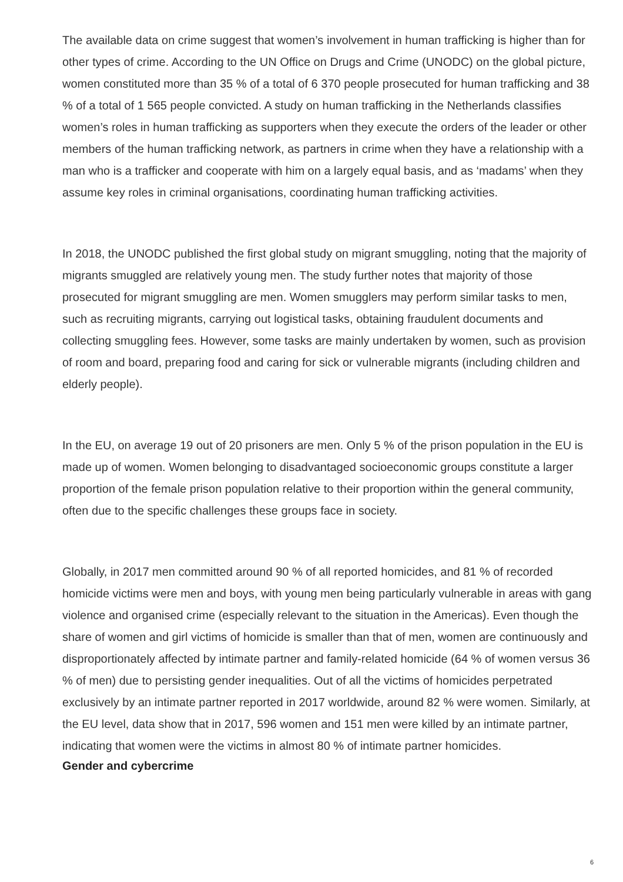The available data on crime suggest that women’s involvement in human trafficking is higher than for other types of crime. According to the UN Office on Drugs and Crime (UNODC) on the global picture, women constituted more than 35 % of a total of 6 370 people prosecuted for human trafficking and 38 % of a total of 1 565 people convicted. A study on human trafficking in the Netherlands classifies women’s roles in human trafficking as supporters when they execute the orders of the leader or other members of the human trafficking network, as partners in crime when they have a relationship with a man who is a trafficker and cooperate with him on a largely equal basis, and as ‘madams’ when they assume key roles in criminal organisations, coordinating human trafficking activities.
In 2018, the UNODC published the first global study on migrant smuggling, noting that the majority of migrants smuggled are relatively young men. The study further notes that majority of those prosecuted for migrant smuggling are men. Women smugglers may perform similar tasks to men, such as recruiting migrants, carrying out logistical tasks, obtaining fraudulent documents and collecting smuggling fees. However, some tasks are mainly undertaken by women, such as provision of room and board, preparing food and caring for sick or vulnerable migrants (including children and elderly people).
In the EU, on average 19 out of 20 prisoners are men. Only 5 % of the prison population in the EU is made up of women. Women belonging to disadvantaged socioeconomic groups constitute a larger proportion of the female prison population relative to their proportion within the general community, often due to the specific challenges these groups face in society.
Globally, in 2017 men committed around 90 % of all reported homicides, and 81 % of recorded homicide victims were men and boys, with young men being particularly vulnerable in areas with gang violence and organised crime (especially relevant to the situation in the Americas). Even though the share of women and girl victims of homicide is smaller than that of men, women are continuously and disproportionately affected by intimate partner and family-related homicide (64 % of women versus 36 % of men) due to persisting gender inequalities. Out of all the victims of homicides perpetrated exclusively by an intimate partner reported in 2017 worldwide, around 82 % were women. Similarly, at the EU level, data show that in 2017, 596 women and 151 men were killed by an intimate partner, indicating that women were the victims in almost 80 % of intimate partner homicides.
Gender and cybercrime
6